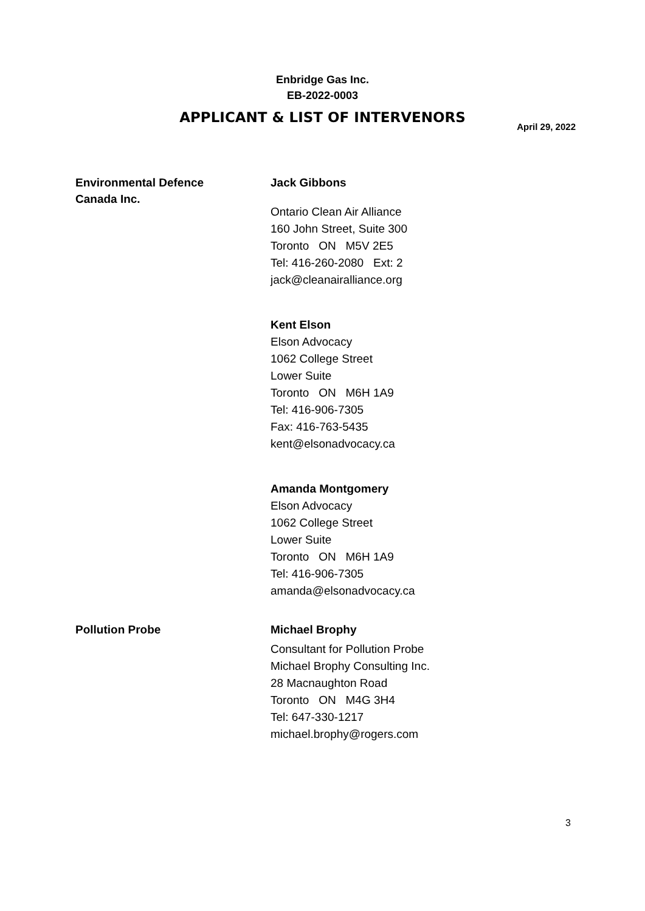Enbridge Gas Inc.
EB-2022-0003
APPLICANT & LIST OF INTERVENORS
April 29, 2022
Environmental Defence
Canada Inc.
Jack Gibbons
Ontario Clean Air Alliance
160 John Street, Suite 300
Toronto ON M5V 2E5
Tel: 416-260-2080 Ext: 2
jack@cleanairalliance.org
Kent Elson
Elson Advocacy
1062 College Street
Lower Suite
Toronto ON M6H 1A9
Tel: 416-906-7305
Fax: 416-763-5435
kent@elsonadvocacy.ca
Amanda Montgomery
Elson Advocacy
1062 College Street
Lower Suite
Toronto ON M6H 1A9
Tel: 416-906-7305
amanda@elsonadvocacy.ca
Pollution Probe
Michael Brophy
Consultant for Pollution Probe
Michael Brophy Consulting Inc.
28 Macnaughton Road
Toronto ON M4G 3H4
Tel: 647-330-1217
michael.brophy@rogers.com
3